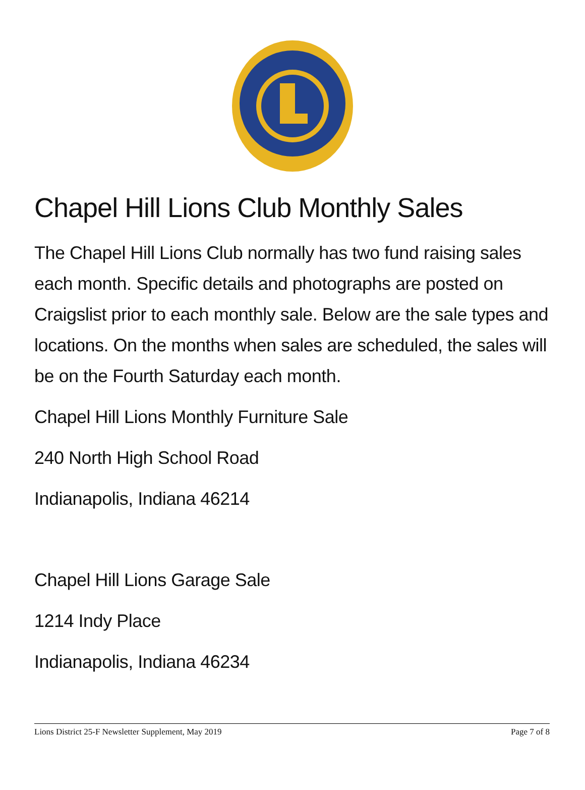Chapel Hill Lions Club Monthly Sales
The Chapel Hill Lions Club normally has two fund raising sales each month. Specific details and photographs are posted on Craigslist prior to each monthly sale. Below are the sale types and locations. On the months when sales are scheduled, the sales will be on the Fourth Saturday each month.
Chapel Hill Lions Monthly Furniture Sale
240 North High School Road
Indianapolis, Indiana 46214
Chapel Hill Lions Garage Sale
1214 Indy Place
Indianapolis, Indiana 46234
Lions District 25-F Newsletter Supplement, May 2019 Page 7 of 8